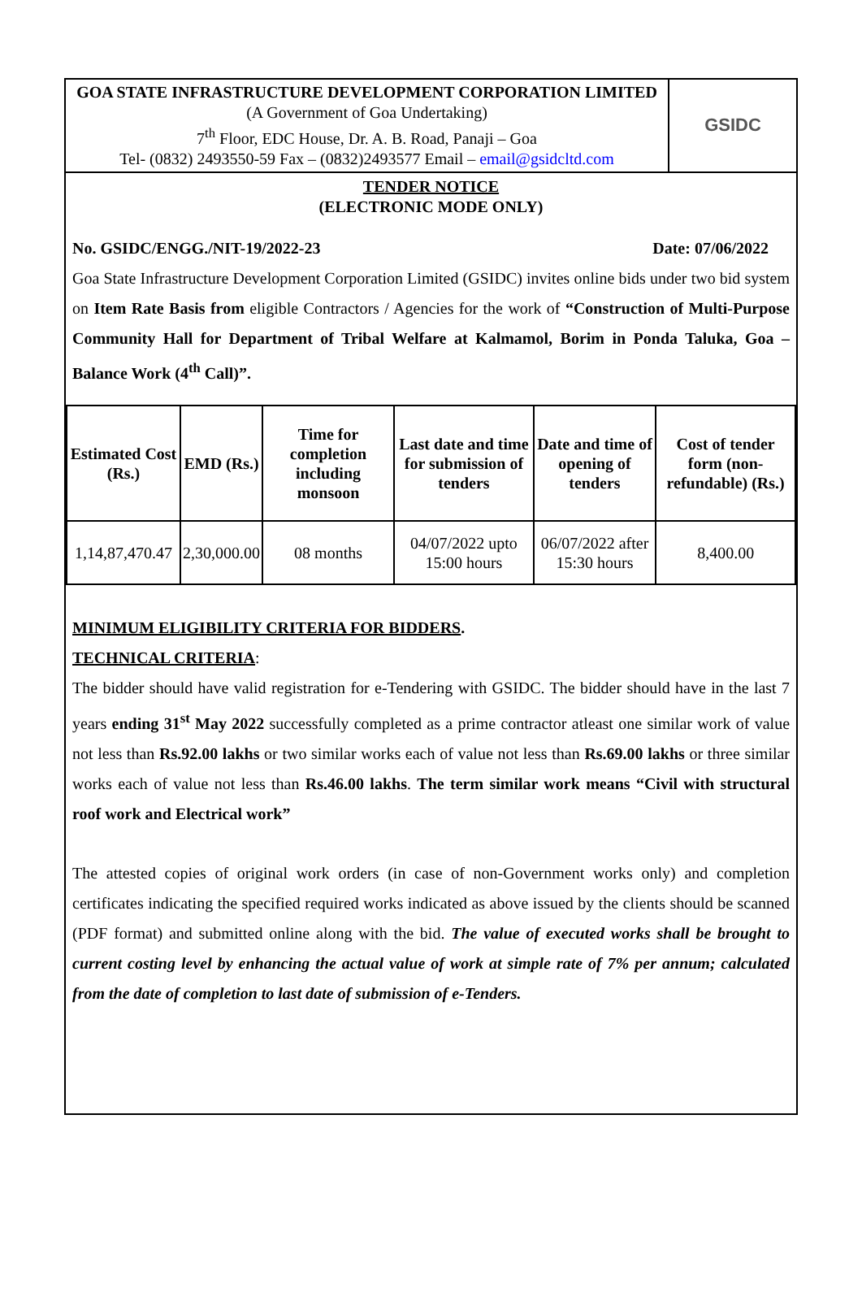GOA STATE INFRASTRUCTURE DEVELOPMENT CORPORATION LIMITED
(A Government of Goa Undertaking)
7<sup>th</sup> Floor, EDC House, Dr. A. B. Road, Panaji – Goa
Tel- (0832) 2493550-59 Fax – (0832)2493577 Email – email@gsidcltd.com
GSIDC
TENDER NOTICE
(ELECTRONIC MODE ONLY)
No. GSIDC/ENGG./NIT-19/2022-23 Date: 07/06/2022
Goa State Infrastructure Development Corporation Limited (GSIDC) invites online bids under two bid system on Item Rate Basis from eligible Contractors / Agencies for the work of “Construction of Multi-Purpose Community Hall for Department of Tribal Welfare at Kalmamol, Borim in Ponda Taluka, Goa – Balance Work (4<sup>th</sup> Call)”.
| Estimated Cost (Rs.) | EMD (Rs.) | Time for completion including monsoon | Last date and time for submission of tenders | Date and time of opening of tenders | Cost of tender form (non-refundable) (Rs.) |
| --- | --- | --- | --- | --- | --- |
| 1,14,87,470.47 | 2,30,000.00 | 08 months | 04/07/2022 upto 15:00 hours | 06/07/2022 after 15:30 hours | 8,400.00 |
MINIMUM ELIGIBILITY CRITERIA FOR BIDDERS.
TECHNICAL CRITERIA:
The bidder should have valid registration for e-Tendering with GSIDC. The bidder should have in the last 7 years ending 31<sup>st</sup> May 2022 successfully completed as a prime contractor atleast one similar work of value not less than Rs.92.00 lakhs or two similar works each of value not less than Rs.69.00 lakhs or three similar works each of value not less than Rs.46.00 lakhs. The term similar work means “Civil with structural roof work and Electrical work”
The attested copies of original work orders (in case of non-Government works only) and completion certificates indicating the specified required works indicated as above issued by the clients should be scanned (PDF format) and submitted online along with the bid. The value of executed works shall be brought to current costing level by enhancing the actual value of work at simple rate of 7% per annum; calculated from the date of completion to last date of submission of e-Tenders.